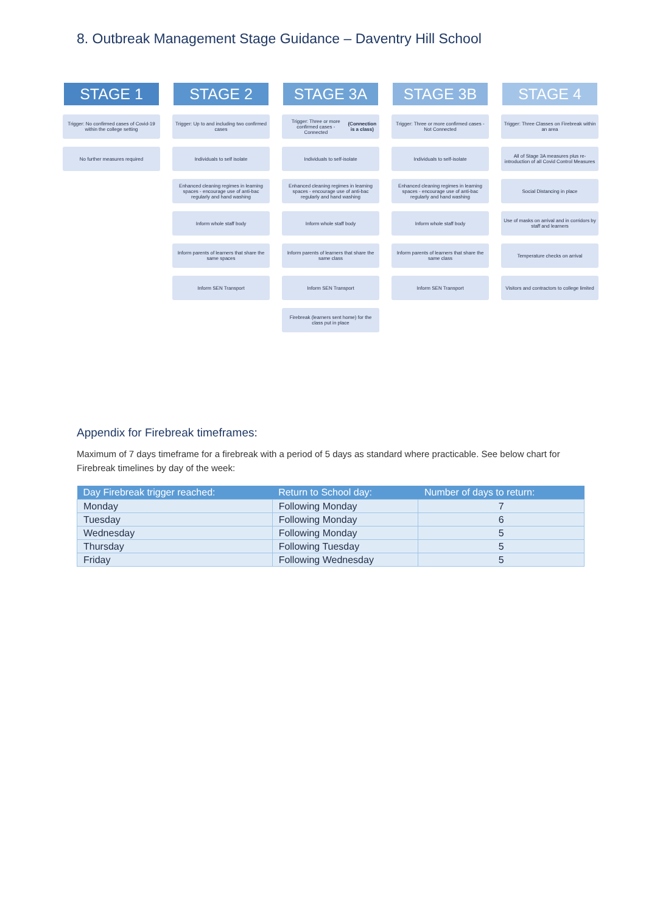8. Outbreak Management Stage Guidance – Daventry Hill School
STAGE 1
Trigger: No confirmed cases of Covid-19 within the college setting
No further measures required
STAGE 2
Trigger: Up to and including two confirmed cases
Individuals to self isolate
Enhanced cleaning regimes in learning spaces - encourage use of anti-bac regularly and hand washing
Inform whole staff body
Inform parents of learners that share the same spaces
Inform SEN Transport
STAGE 3A
Trigger: Three or more confirmed cases - Connected (Connection is a class)
Individuals to self-isolate
Enhanced cleaning regimes in learning spaces - encourage use of anti-bac regularly and hand washing
Inform whole staff body
Inform parents of learners that share the same class
Inform SEN Transport
Firebreak (learners sent home) for the class put in place
STAGE 3B
Trigger: Three or more confirmed cases - Not Connected
Individuals to self-isolate
Enhanced cleaning regimes in learning spaces - encourage use of anti-bac regularly and hand washing
Inform whole staff body
Inform parents of learners that share the same class
Inform SEN Transport
STAGE 4
Trigger: Three Classes on Firebreak within an area
All of Stage 3A measures plus re-introduction of all Covid Control Measures
Social Distancing in place
Use of masks on arrival and in corridors by staff and learners
Temperature checks on arrival
Visitors and contractors to college limited
Appendix for Firebreak timeframes:
Maximum of 7 days timeframe for a firebreak with a period of 5 days as standard where practicable. See below chart for Firebreak timelines by day of the week:
| Day Firebreak trigger reached: | Return to School day: | Number of days to return: |
| --- | --- | --- |
| Monday | Following Monday | 7 |
| Tuesday | Following Monday | 6 |
| Wednesday | Following Monday | 5 |
| Thursday | Following Tuesday | 5 |
| Friday | Following Wednesday | 5 |